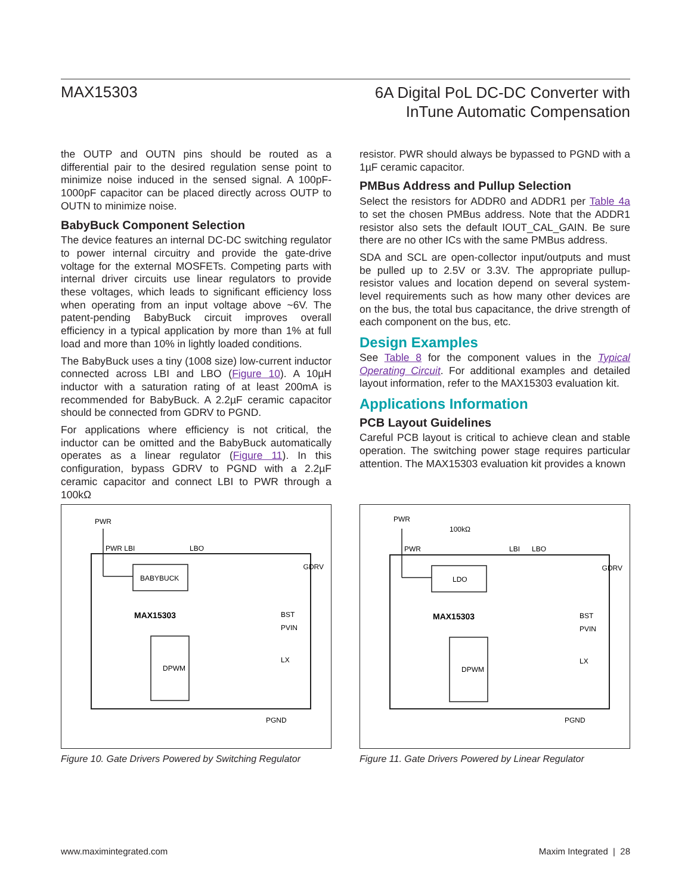MAX15303
6A Digital PoL DC-DC Converter with
InTune Automatic Compensation
the OUTP and OUTN pins should be routed as a differential pair to the desired regulation sense point to minimize noise induced in the sensed signal. A 100pF-1000pF capacitor can be placed directly across OUTP to OUTN to minimize noise.
BabyBuck Component Selection
The device features an internal DC-DC switching regulator to power internal circuitry and provide the gate-drive voltage for the external MOSFETs. Competing parts with internal driver circuits use linear regulators to provide these voltages, which leads to significant efficiency loss when operating from an input voltage above ~6V. The patent-pending BabyBuck circuit improves overall efficiency in a typical application by more than 1% at full load and more than 10% in lightly loaded conditions.
The BabyBuck uses a tiny (1008 size) low-current inductor connected across LBI and LBO (Figure 10). A 10µH inductor with a saturation rating of at least 200mA is recommended for BabyBuck. A 2.2µF ceramic capacitor should be connected from GDRV to PGND.
For applications where efficiency is not critical, the inductor can be omitted and the BabyBuck automatically operates as a linear regulator (Figure 11). In this configuration, bypass GDRV to PGND with a 2.2µF ceramic capacitor and connect LBI to PWR through a 100kΩ
resistor. PWR should always be bypassed to PGND with a 1µF ceramic capacitor.
PMBus Address and Pullup Selection
Select the resistors for ADDR0 and ADDR1 per Table 4a to set the chosen PMBus address. Note that the ADDR1 resistor also sets the default IOUT_CAL_GAIN. Be sure there are no other ICs with the same PMBus address.
SDA and SCL are open-collector input/outputs and must be pulled up to 2.5V or 3.3V. The appropriate pullup-resistor values and location depend on several system-level requirements such as how many other devices are on the bus, the total bus capacitance, the drive strength of each component on the bus, etc.
Design Examples
See Table 8 for the component values in the Typical Operating Circuit. For additional examples and detailed layout information, refer to the MAX15303 evaluation kit.
Applications Information
PCB Layout Guidelines
Careful PCB layout is critical to achieve clean and stable operation. The switching power stage requires particular attention. The MAX15303 evaluation kit provides a known
PWR
PWR LBI
LBO
BABYBUCK
GDRV
MAX15303
BST
PVIN
LX
DPWM
PGND
Figure 10. Gate Drivers Powered by Switching Regulator
PWR
100kΩ
PWR
LBI
LBO
LDO
GDRV
MAX15303
BST
PVIN
LX
DPWM
PGND
Figure 11. Gate Drivers Powered by Linear Regulator
www.maximintegrated.com Maxim Integrated | 28